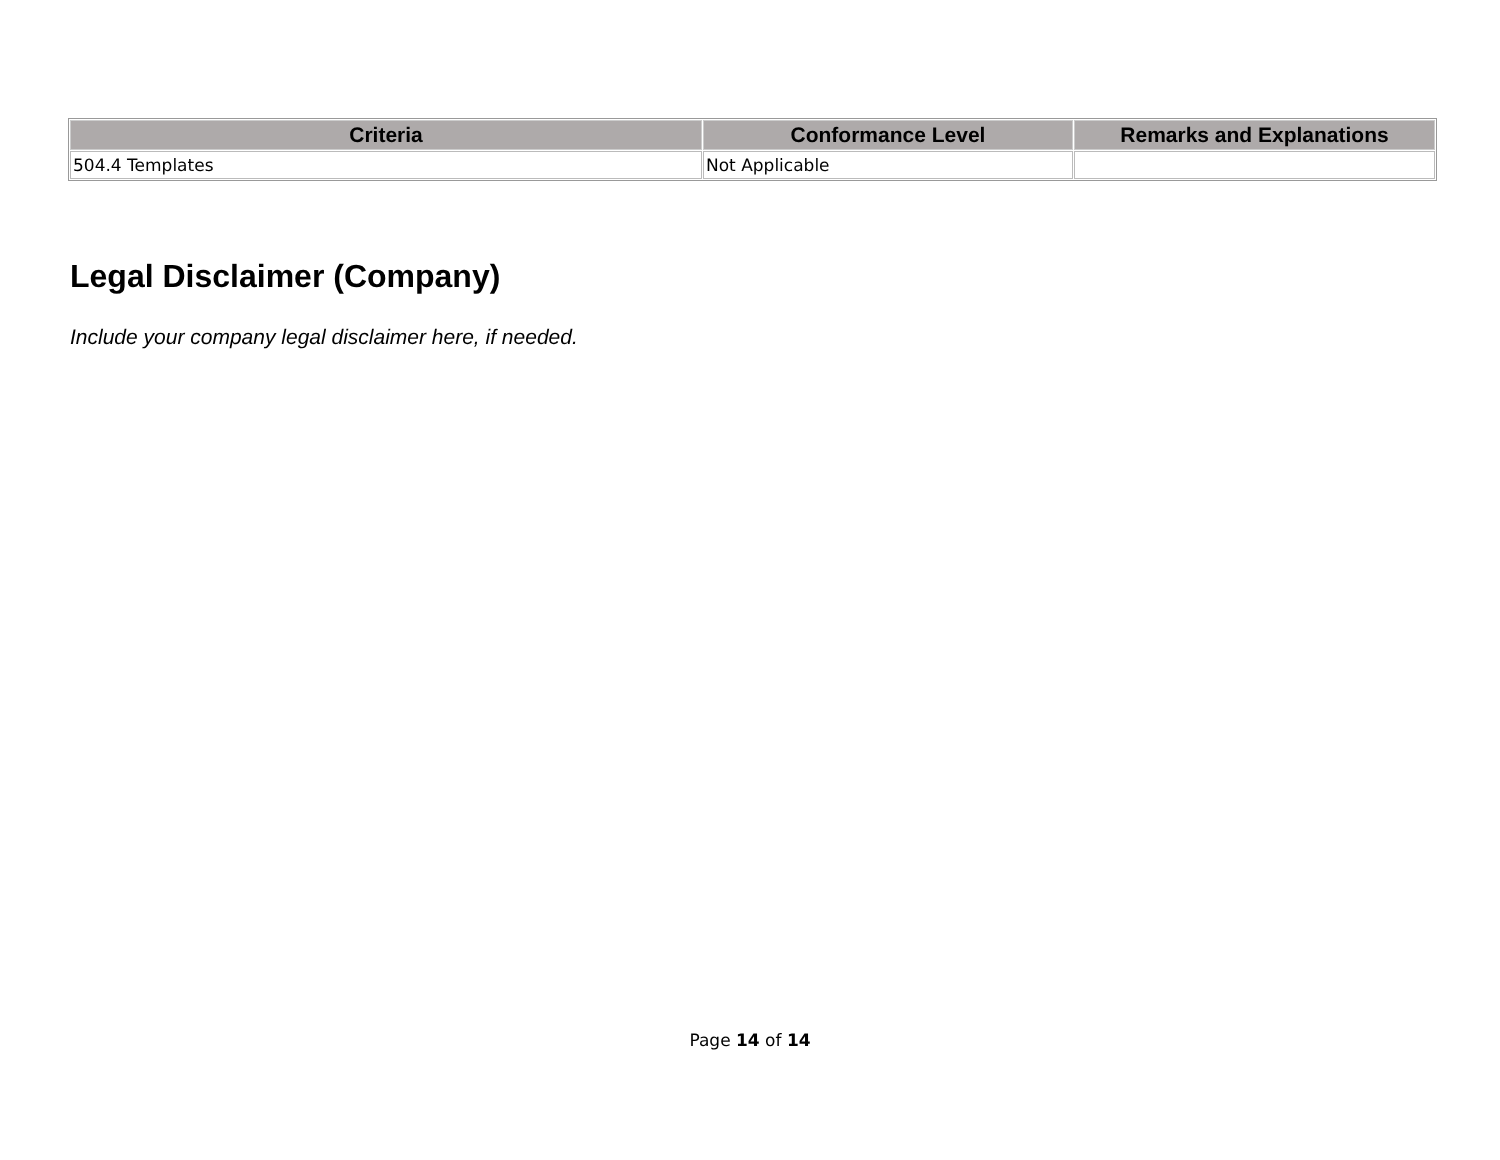| Criteria | Conformance Level | Remarks and Explanations |
| --- | --- | --- |
| 504.4 Templates | Not Applicable | |
Legal Disclaimer (Company)
Include your company legal disclaimer here, if needed.
Page 14 of 14